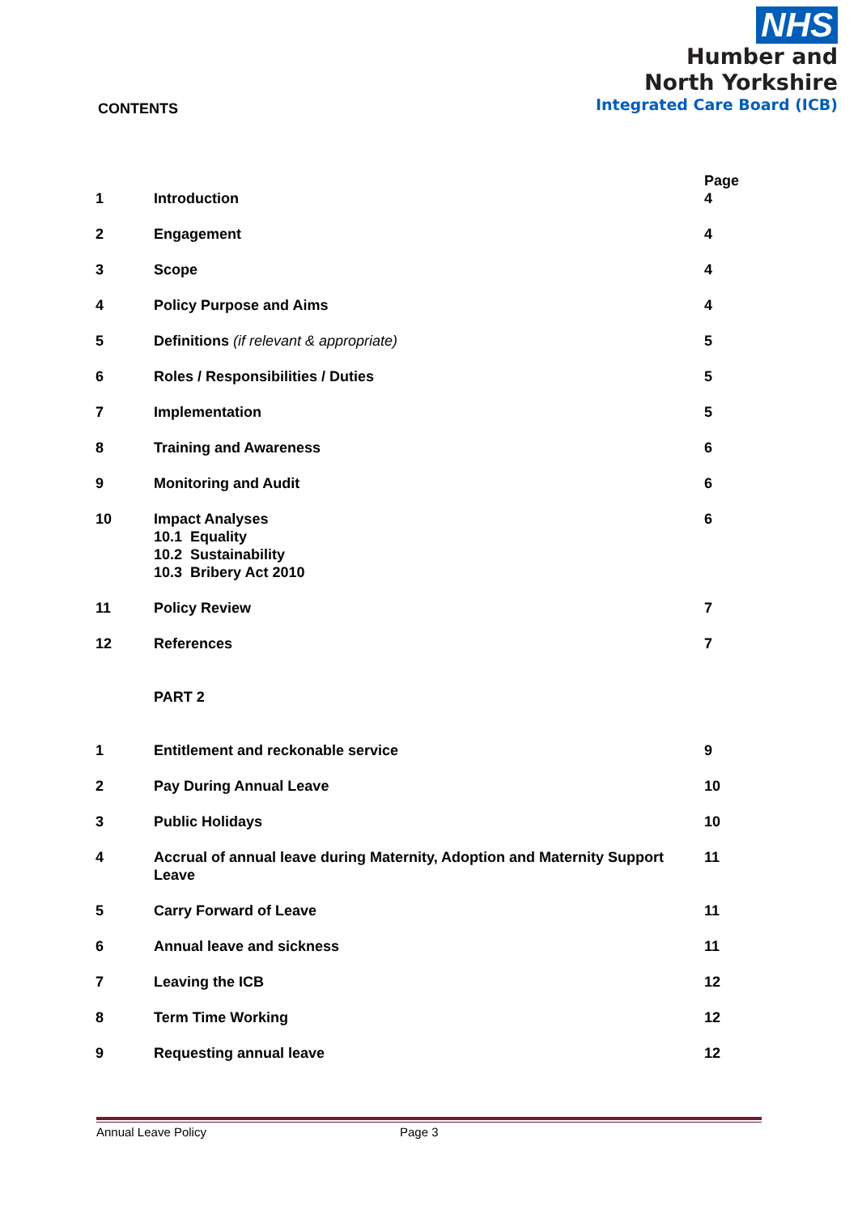NHS
Humber and
North Yorkshire
Integrated Care Board (ICB)
CONTENTS
| | | Page |
| --- | --- | --- |
| 1 | Introduction | 4 |
| 2 | Engagement | 4 |
| 3 | Scope | 4 |
| 4 | Policy Purpose and Aims | 4 |
| 5 | Definitions (if relevant & appropriate) | 5 |
| 6 | Roles / Responsibilities / Duties | 5 |
| 7 | Implementation | 5 |
| 8 | Training and Awareness | 6 |
| 9 | Monitoring and Audit | 6 |
| 10 | Impact Analyses 10.1 Equality 10.2 Sustainability 10.3 Bribery Act 2010 | 6 |
| 11 | Policy Review | 7 |
| 12 | References | 7 |
| | PART 2 | |
| 1 | Entitlement and reckonable service | 9 |
| 2 | Pay During Annual Leave | 10 |
| 3 | Public Holidays | 10 |
| 4 | Accrual of annual leave during Maternity, Adoption and Maternity Support Leave | 11 |
| 5 | Carry Forward of Leave | 11 |
| 6 | Annual leave and sickness | 11 |
| 7 | Leaving the ICB | 12 |
| 8 | Term Time Working | 12 |
| 9 | Requesting annual leave | 12 |
Annual Leave Policy Page 3